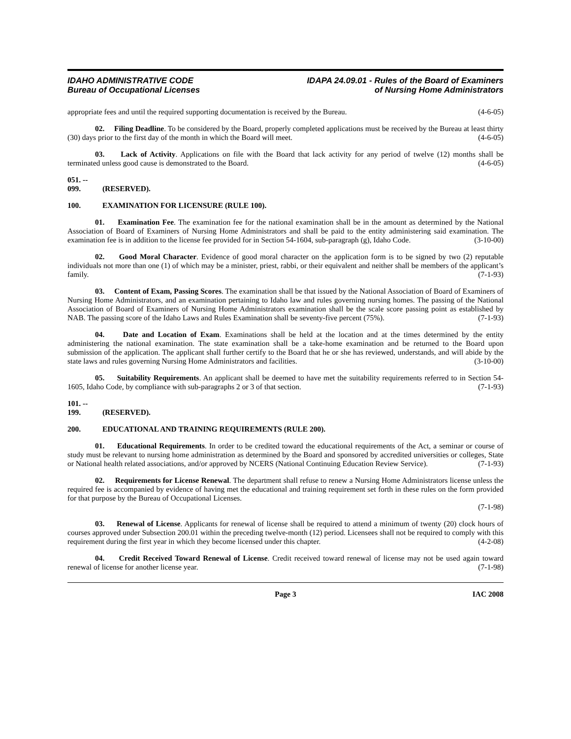IDAHO ADMINISTRATIVE CODE
Bureau of Occupational Licenses
IDAPA 24.09.01 - Rules of the Board of Examiners
of Nursing Home Administrators
appropriate fees and until the required supporting documentation is received by the Bureau. (4-6-05)
02. Filing Deadline. To be considered by the Board, properly completed applications must be received by the Bureau at least thirty (30) days prior to the first day of the month in which the Board will meet. (4-6-05)
03. Lack of Activity. Applications on file with the Board that lack activity for any period of twelve (12) months shall be terminated unless good cause is demonstrated to the Board. (4-6-05)
051. -- 099. (RESERVED).
100. EXAMINATION FOR LICENSURE (RULE 100).
01. Examination Fee. The examination fee for the national examination shall be in the amount as determined by the National Association of Board of Examiners of Nursing Home Administrators and shall be paid to the entity administering said examination. The examination fee is in addition to the license fee provided for in Section 54-1604, sub-paragraph (g), Idaho Code. (3-10-00)
02. Good Moral Character. Evidence of good moral character on the application form is to be signed by two (2) reputable individuals not more than one (1) of which may be a minister, priest, rabbi, or their equivalent and neither shall be members of the applicant’s family. (7-1-93)
03. Content of Exam, Passing Scores. The examination shall be that issued by the National Association of Board of Examiners of Nursing Home Administrators, and an examination pertaining to Idaho law and rules governing nursing homes. The passing of the National Association of Board of Examiners of Nursing Home Administrators examination shall be the scale score passing point as established by NAB. The passing score of the Idaho Laws and Rules Examination shall be seventy-five percent (75%). (7-1-93)
04. Date and Location of Exam. Examinations shall be held at the location and at the times determined by the entity administering the national examination. The state examination shall be a take-home examination and be returned to the Board upon submission of the application. The applicant shall further certify to the Board that he or she has reviewed, understands, and will abide by the state laws and rules governing Nursing Home Administrators and facilities. (3-10-00)
05. Suitability Requirements. An applicant shall be deemed to have met the suitability requirements referred to in Section 54-1605, Idaho Code, by compliance with sub-paragraphs 2 or 3 of that section. (7-1-93)
101. -- 199. (RESERVED).
200. EDUCATIONAL AND TRAINING REQUIREMENTS (RULE 200).
01. Educational Requirements. In order to be credited toward the educational requirements of the Act, a seminar or course of study must be relevant to nursing home administration as determined by the Board and sponsored by accredited universities or colleges, State or National health related associations, and/or approved by NCERS (National Continuing Education Review Service). (7-1-93)
02. Requirements for License Renewal. The department shall refuse to renew a Nursing Home Administrators license unless the required fee is accompanied by evidence of having met the educational and training requirement set forth in these rules on the form provided for that purpose by the Bureau of Occupational Licenses.
(7-1-98)
03. Renewal of License. Applicants for renewal of license shall be required to attend a minimum of twenty (20) clock hours of courses approved under Subsection 200.01 within the preceding twelve-month (12) period. Licensees shall not be required to comply with this requirement during the first year in which they become licensed under this chapter. (4-2-08)
04. Credit Received Toward Renewal of License. Credit received toward renewal of license may not be used again toward renewal of license for another license year. (7-1-98)
Page 3 IAC 2008